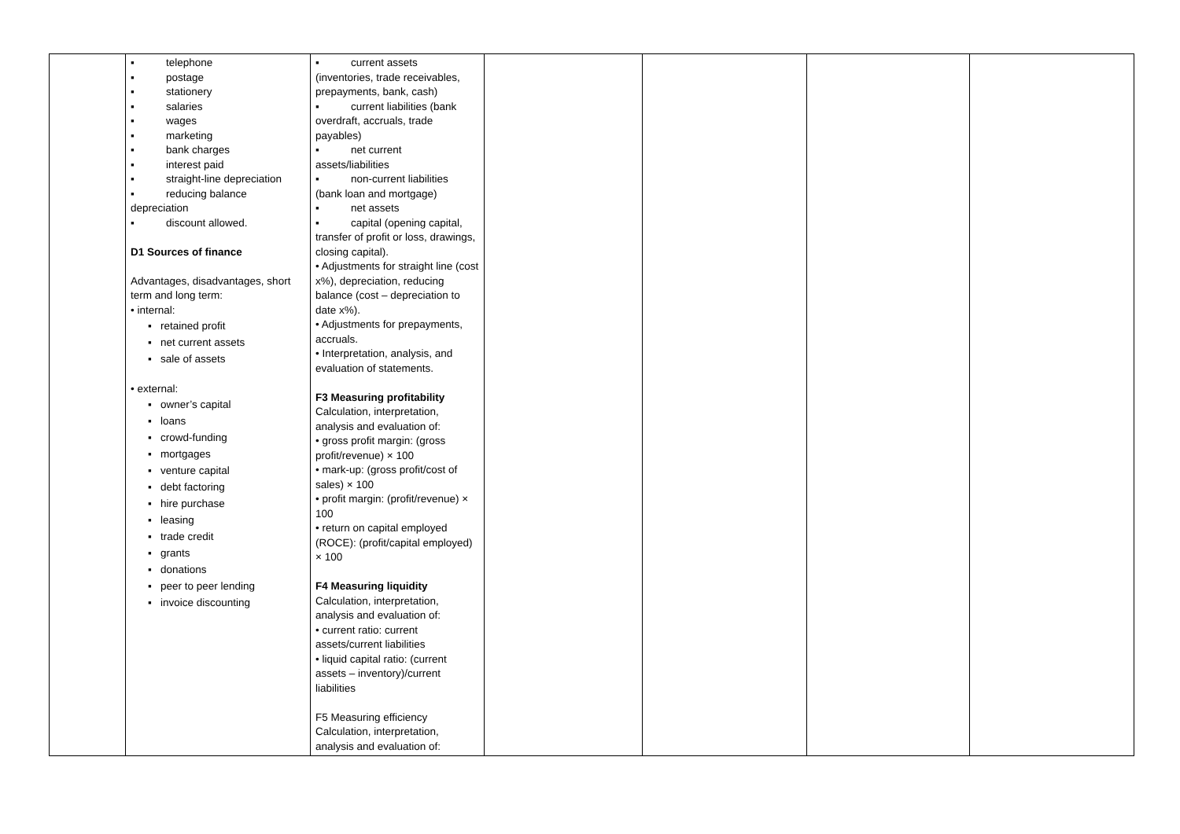| | ▪ telephone ▪ postage ▪ stationery ▪ salaries ▪ wages ▪ marketing ▪ bank charges ▪ interest paid ▪ straight-line depreciation ▪ reducing balance depreciation ▪ discount allowed. D1 Sources of finance Advantages, disadvantages, short term and long term: • internal: ▪ retained profit ▪ net current assets ▪ sale of assets • external: ▪ owner’s capital ▪ loans ▪ crowd-funding ▪ mortgages ▪ venture capital ▪ debt factoring ▪ hire purchase ▪ leasing ▪ trade credit ▪ grants ▪ donations ▪ peer to peer lending ▪ invoice discounting | ▪ current assets (inventories, trade receivables, prepayments, bank, cash) ▪ current liabilities (bank overdraft, accruals, trade payables) ▪ net current assets/liabilities ▪ non-current liabilities (bank loan and mortgage) ▪ net assets ▪ capital (opening capital, transfer of profit or loss, drawings, closing capital). • Adjustments for straight line (cost x%), depreciation, reducing balance (cost – depreciation to date x%). • Adjustments for prepayments, accruals. • Interpretation, analysis, and evaluation of statements. F3 Measuring profitability Calculation, interpretation, analysis and evaluation of: • gross profit margin: (gross profit/revenue) × 100 • mark-up: (gross profit/cost of sales) × 100 • profit margin: (profit/revenue) × 100 • return on capital employed (ROCE): (profit/capital employed) × 100 F4 Measuring liquidity Calculation, interpretation, analysis and evaluation of: • current ratio: current assets/current liabilities • liquid capital ratio: (current assets – inventory)/current liabilities F5 Measuring efficiency Calculation, interpretation, analysis and evaluation of: | | | | |